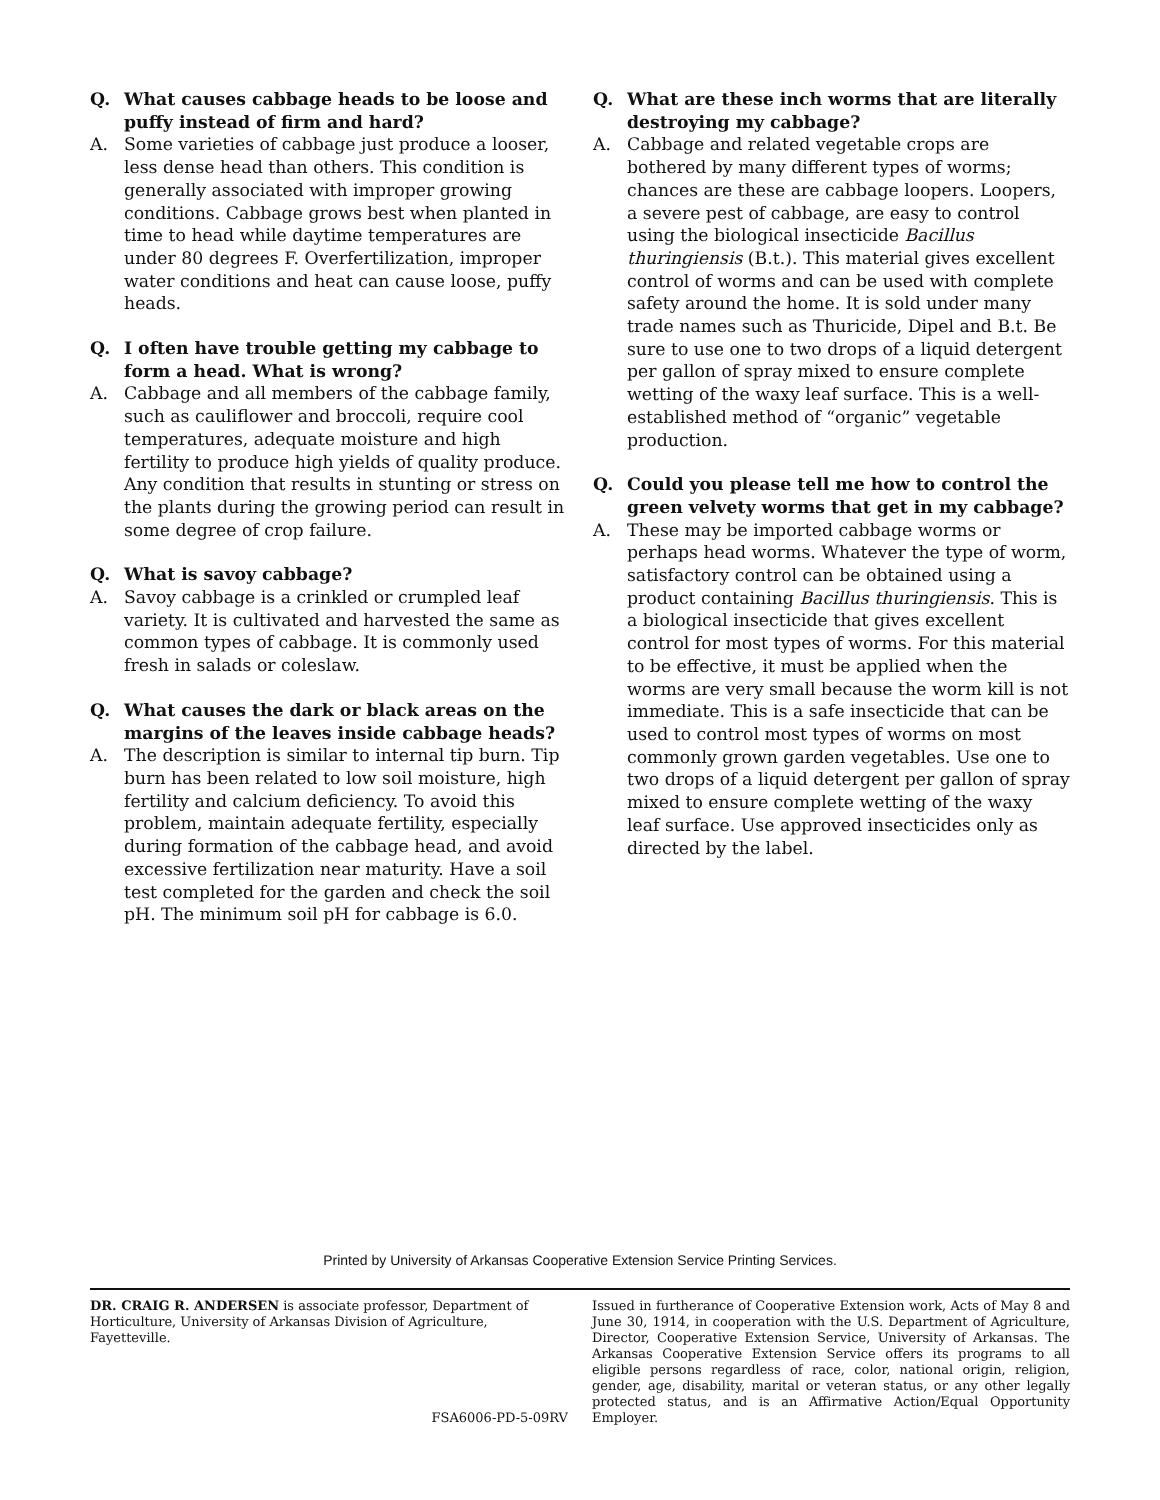Q. What causes cabbage heads to be loose and puffy instead of firm and hard?
A. Some varieties of cabbage just produce a looser, less dense head than others. This condition is generally associated with improper growing conditions. Cabbage grows best when planted in time to head while daytime temperatures are under 80 degrees F. Overfertilization, improper water conditions and heat can cause loose, puffy heads.
Q. I often have trouble getting my cabbage to form a head. What is wrong?
A. Cabbage and all members of the cabbage family, such as cauliflower and broccoli, require cool temperatures, adequate moisture and high fertility to produce high yields of quality produce. Any condition that results in stunting or stress on the plants during the growing period can result in some degree of crop failure.
Q. What is savoy cabbage?
A. Savoy cabbage is a crinkled or crumpled leaf variety. It is cultivated and harvested the same as common types of cabbage. It is commonly used fresh in salads or coleslaw.
Q. What causes the dark or black areas on the margins of the leaves inside cabbage heads?
A. The description is similar to internal tip burn. Tip burn has been related to low soil moisture, high fertility and calcium deficiency. To avoid this problem, maintain adequate fertility, especially during formation of the cabbage head, and avoid excessive fertilization near maturity. Have a soil test completed for the garden and check the soil pH. The minimum soil pH for cabbage is 6.0.
Q. What are these inch worms that are literally destroying my cabbage?
A. Cabbage and related vegetable crops are bothered by many different types of worms; chances are these are cabbage loopers. Loopers, a severe pest of cabbage, are easy to control using the biological insecticide Bacillus thuringiensis (B.t.). This material gives excellent control of worms and can be used with complete safety around the home. It is sold under many trade names such as Thuricide, Dipel and B.t. Be sure to use one to two drops of a liquid detergent per gallon of spray mixed to ensure complete wetting of the waxy leaf surface. This is a well-established method of “organic” vegetable production.
Q. Could you please tell me how to control the green velvety worms that get in my cabbage?
A. These may be imported cabbage worms or perhaps head worms. Whatever the type of worm, satisfactory control can be obtained using a product containing Bacillus thuringiensis. This is a biological insecticide that gives excellent control for most types of worms. For this material to be effective, it must be applied when the worms are very small because the worm kill is not immediate. This is a safe insecticide that can be used to control most types of worms on most commonly grown garden vegetables. Use one to two drops of a liquid detergent per gallon of spray mixed to ensure complete wetting of the waxy leaf surface. Use approved insecticides only as directed by the label.
Printed by University of Arkansas Cooperative Extension Service Printing Services.
DR. CRAIG R. ANDERSEN is associate professor, Department of Horticulture, University of Arkansas Division of Agriculture, Fayetteville.
FSA6006-PD-5-09RV
Issued in furtherance of Cooperative Extension work, Acts of May 8 and June 30, 1914, in cooperation with the U.S. Department of Agriculture, Director, Cooperative Extension Service, University of Arkansas. The Arkansas Cooperative Extension Service offers its programs to all eligible persons regardless of race, color, national origin, religion, gender, age, disability, marital or veteran status, or any other legally protected status, and is an Affirmative Action/Equal Opportunity Employer.